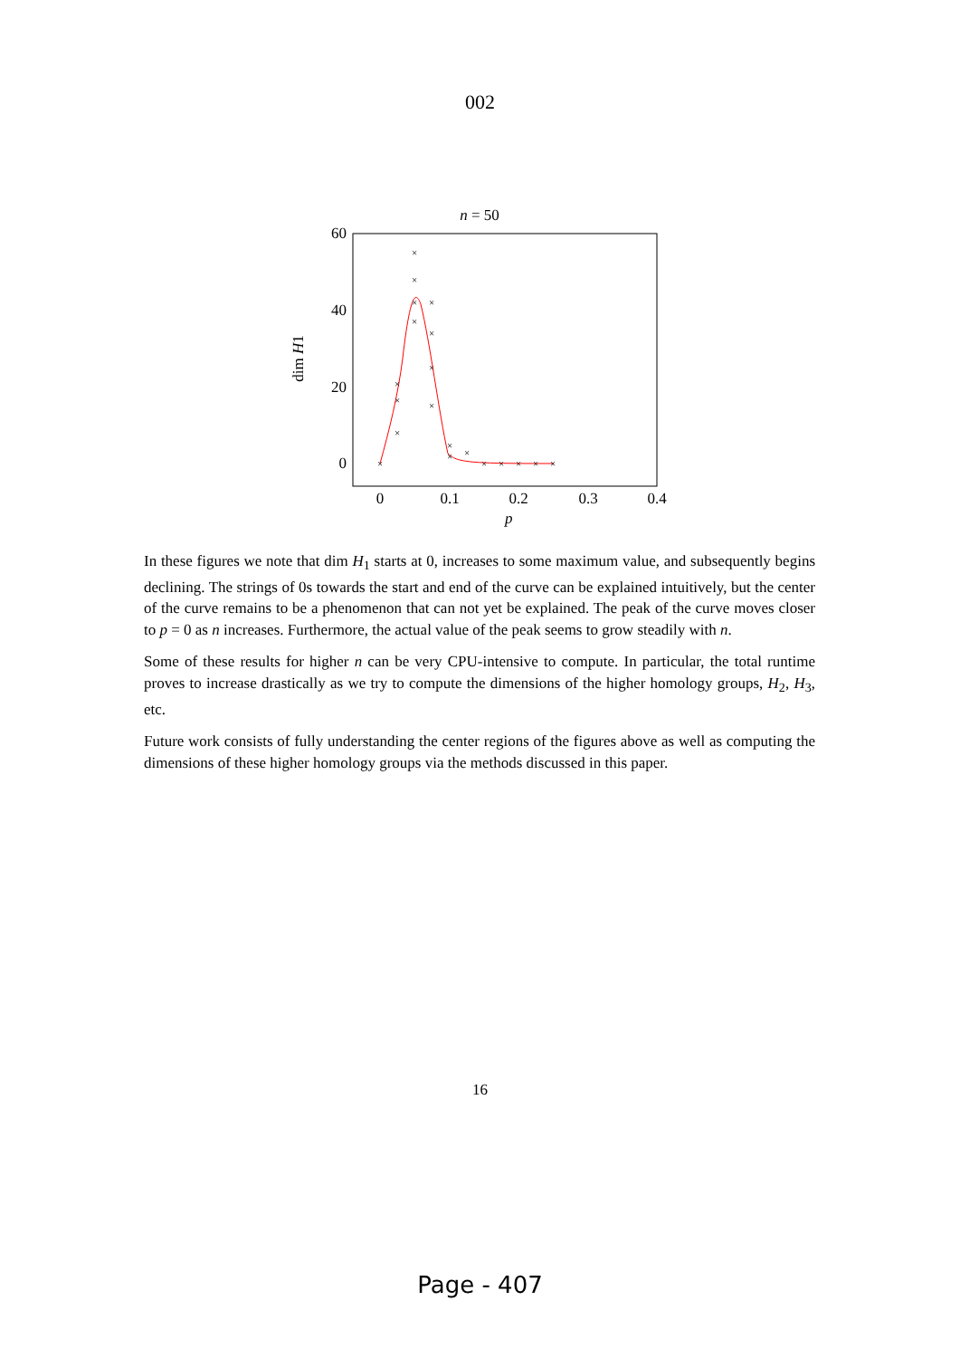002
n = 50
60
40
20
0
0
0.1
0.2
0.3
0.4
p
dim H1
×
×
×
×
×
×
×
×
×
×
×
×
×
×
×
×
×
×
×
×
In these figures we note that dim H<sub>1</sub> starts at 0, increases to some maximum value, and subsequently begins declining. The strings of 0s towards the start and end of the curve can be explained intuitively, but the center of the curve remains to be a phenomenon that can not yet be explained. The peak of the curve moves closer to p = 0 as n increases. Furthermore, the actual value of the peak seems to grow steadily with n.
Some of these results for higher n can be very CPU-intensive to compute. In particular, the total runtime proves to increase drastically as we try to compute the dimensions of the higher homology groups, H<sub>2</sub>, H<sub>3</sub>, etc.
Future work consists of fully understanding the center regions of the figures above as well as computing the dimensions of these higher homology groups via the methods discussed in this paper.
16
Page - 407